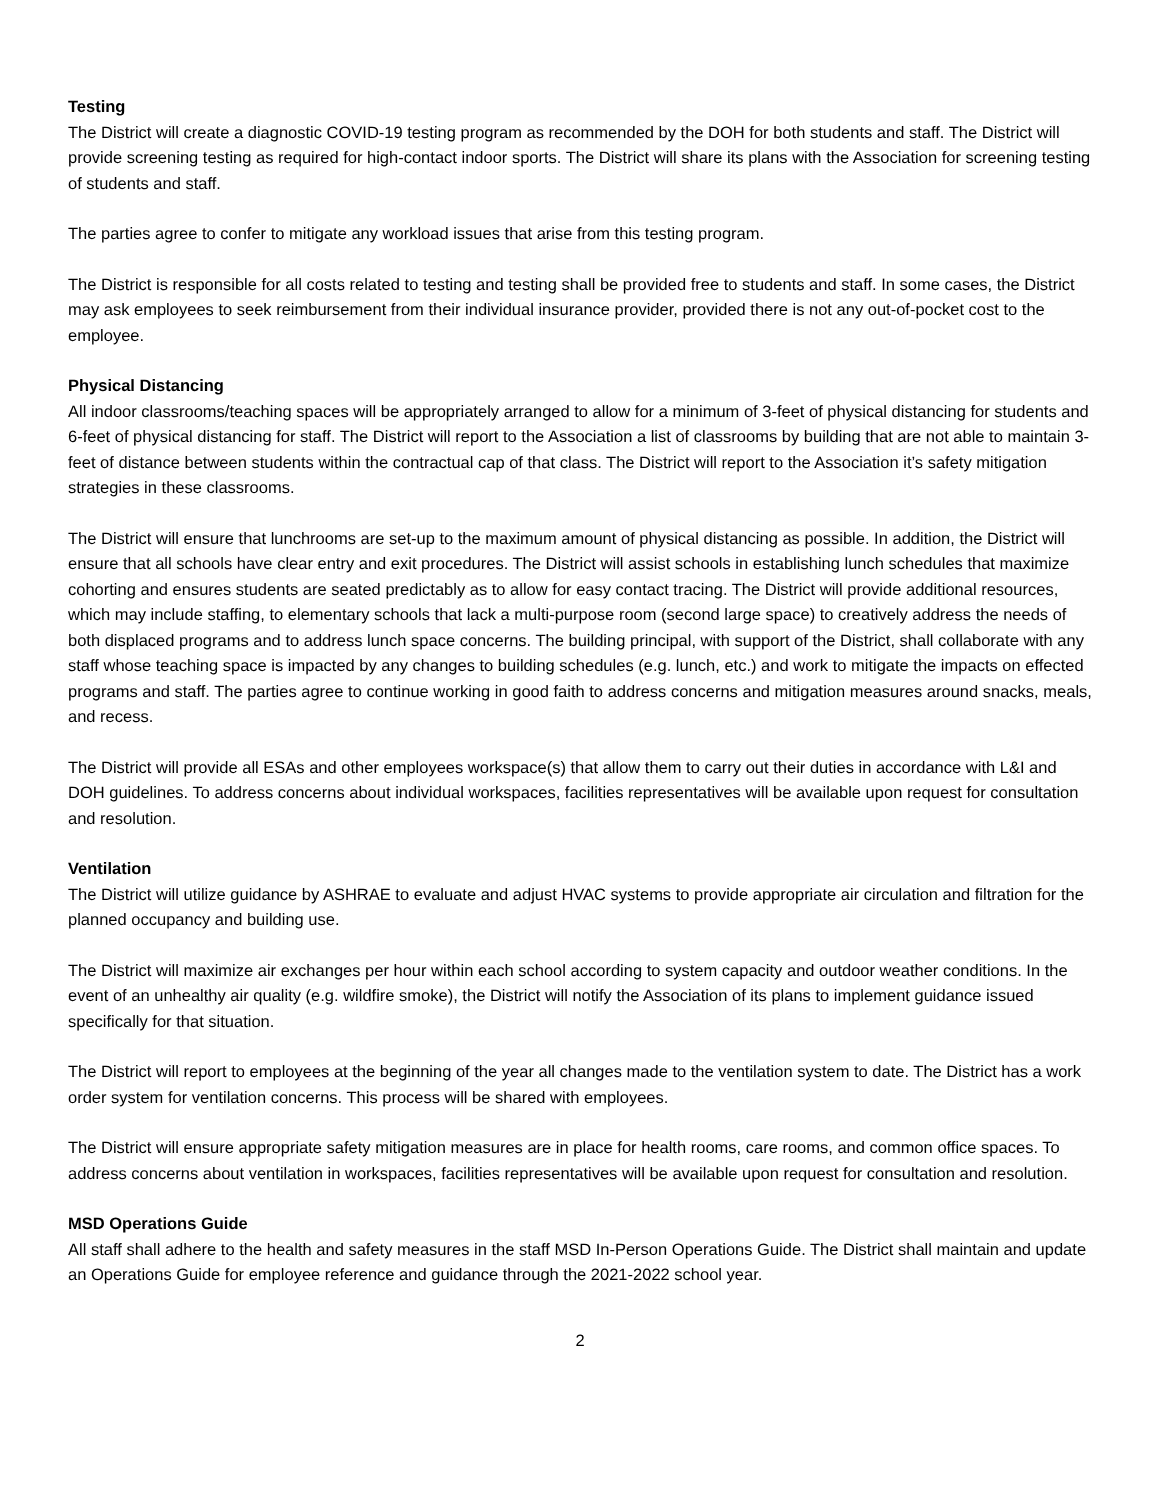Testing
The District will create a diagnostic COVID-19 testing program as recommended by the DOH for both students and staff. The District will provide screening testing as required for high-contact indoor sports. The District will share its plans with the Association for screening testing of students and staff.
The parties agree to confer to mitigate any workload issues that arise from this testing program.
The District is responsible for all costs related to testing and testing shall be provided free to students and staff. In some cases, the District may ask employees to seek reimbursement from their individual insurance provider, provided there is not any out-of-pocket cost to the employee.
Physical Distancing
All indoor classrooms/teaching spaces will be appropriately arranged to allow for a minimum of 3-feet of physical distancing for students and 6-feet of physical distancing for staff. The District will report to the Association a list of classrooms by building that are not able to maintain 3-feet of distance between students within the contractual cap of that class. The District will report to the Association it’s safety mitigation strategies in these classrooms.
The District will ensure that lunchrooms are set-up to the maximum amount of physical distancing as possible. In addition, the District will ensure that all schools have clear entry and exit procedures. The District will assist schools in establishing lunch schedules that maximize cohorting and ensures students are seated predictably as to allow for easy contact tracing. The District will provide additional resources, which may include staffing, to elementary schools that lack a multi-purpose room (second large space) to creatively address the needs of both displaced programs and to address lunch space concerns. The building principal, with support of the District, shall collaborate with any staff whose teaching space is impacted by any changes to building schedules (e.g. lunch, etc.) and work to mitigate the impacts on effected programs and staff. The parties agree to continue working in good faith to address concerns and mitigation measures around snacks, meals, and recess.
The District will provide all ESAs and other employees workspace(s) that allow them to carry out their duties in accordance with L&I and DOH guidelines. To address concerns about individual workspaces, facilities representatives will be available upon request for consultation and resolution.
Ventilation
The District will utilize guidance by ASHRAE to evaluate and adjust HVAC systems to provide appropriate air circulation and filtration for the planned occupancy and building use.
The District will maximize air exchanges per hour within each school according to system capacity and outdoor weather conditions. In the event of an unhealthy air quality (e.g. wildfire smoke), the District will notify the Association of its plans to implement guidance issued specifically for that situation.
The District will report to employees at the beginning of the year all changes made to the ventilation system to date. The District has a work order system for ventilation concerns. This process will be shared with employees.
The District will ensure appropriate safety mitigation measures are in place for health rooms, care rooms, and common office spaces. To address concerns about ventilation in workspaces, facilities representatives will be available upon request for consultation and resolution.
MSD Operations Guide
All staff shall adhere to the health and safety measures in the staff MSD In-Person Operations Guide. The District shall maintain and update an Operations Guide for employee reference and guidance through the 2021-2022 school year.
2